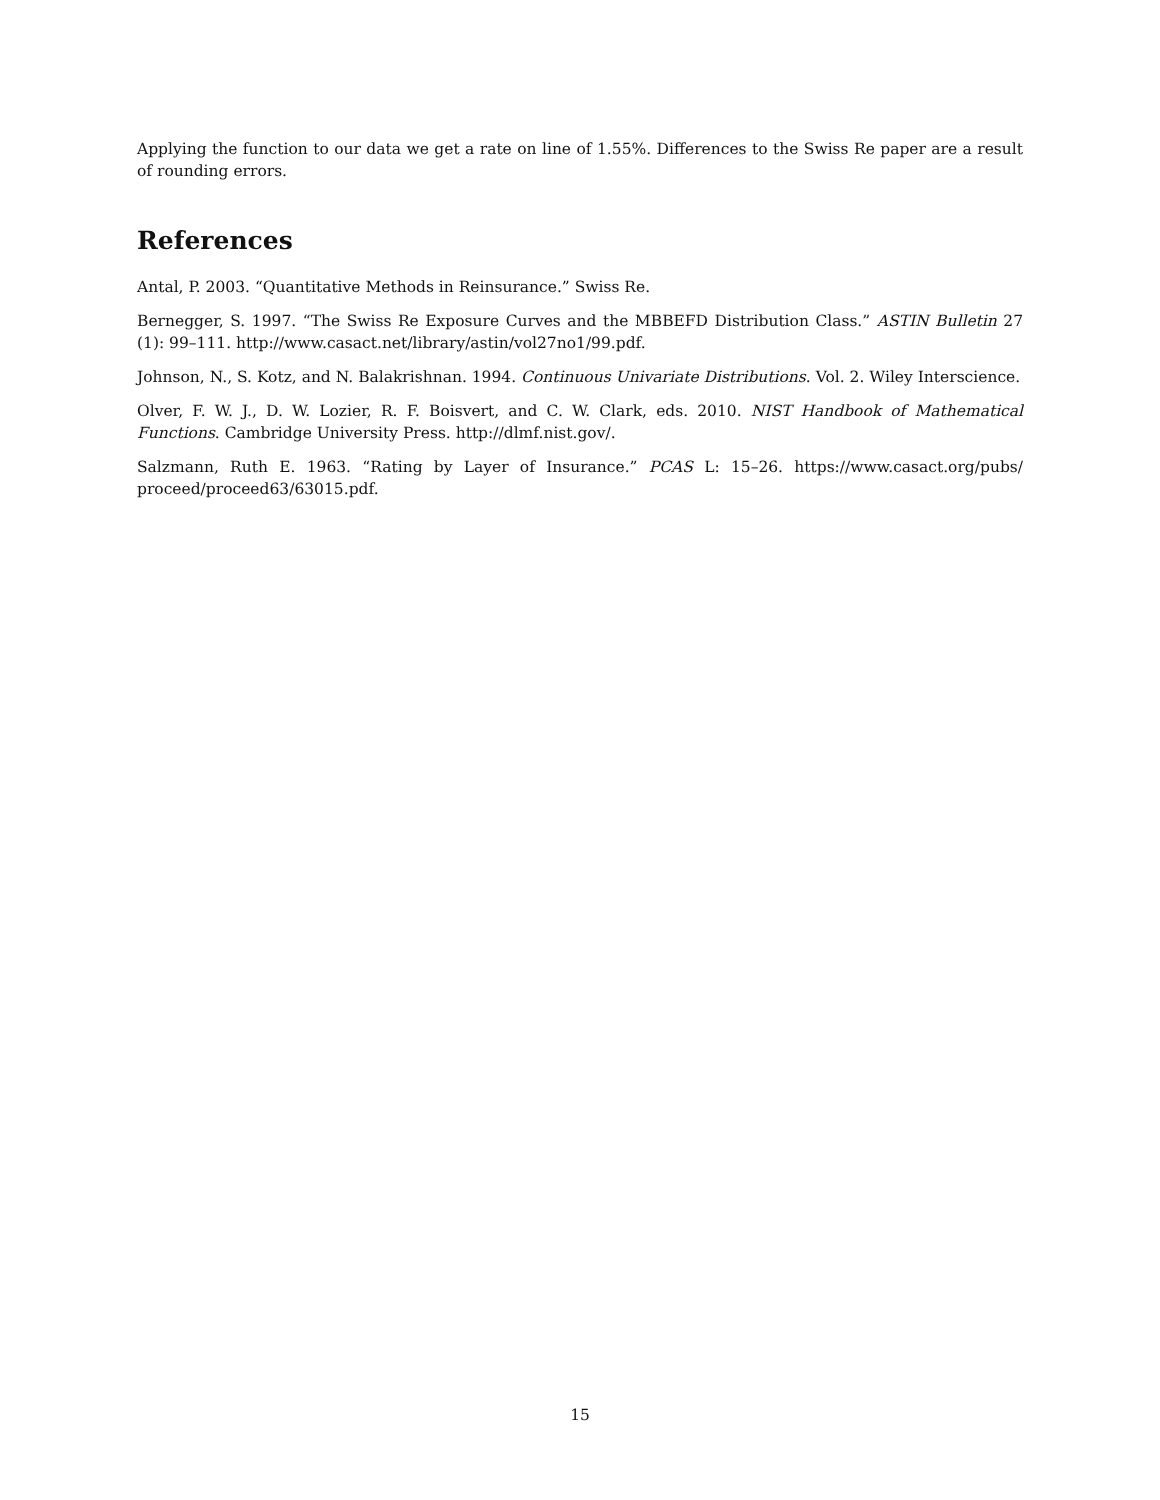Applying the function to our data we get a rate on line of 1.55%. Differences to the Swiss Re paper are a result of rounding errors.
References
Antal, P. 2003. “Quantitative Methods in Reinsurance.” Swiss Re.
Bernegger, S. 1997. “The Swiss Re Exposure Curves and the MBBEFD Distribution Class.” ASTIN Bulletin 27 (1): 99–111. http://www.casact.net/library/astin/vol27no1/99.pdf.
Johnson, N., S. Kotz, and N. Balakrishnan. 1994. Continuous Univariate Distributions. Vol. 2. Wiley Interscience.
Olver, F. W. J., D. W. Lozier, R. F. Boisvert, and C. W. Clark, eds. 2010. NIST Handbook of Mathematical Functions. Cambridge University Press. http://dlmf.nist.gov/.
Salzmann, Ruth E. 1963. “Rating by Layer of Insurance.” PCAS L: 15–26. https://www.casact.org/pubs/ proceed/proceed63/63015.pdf.
15